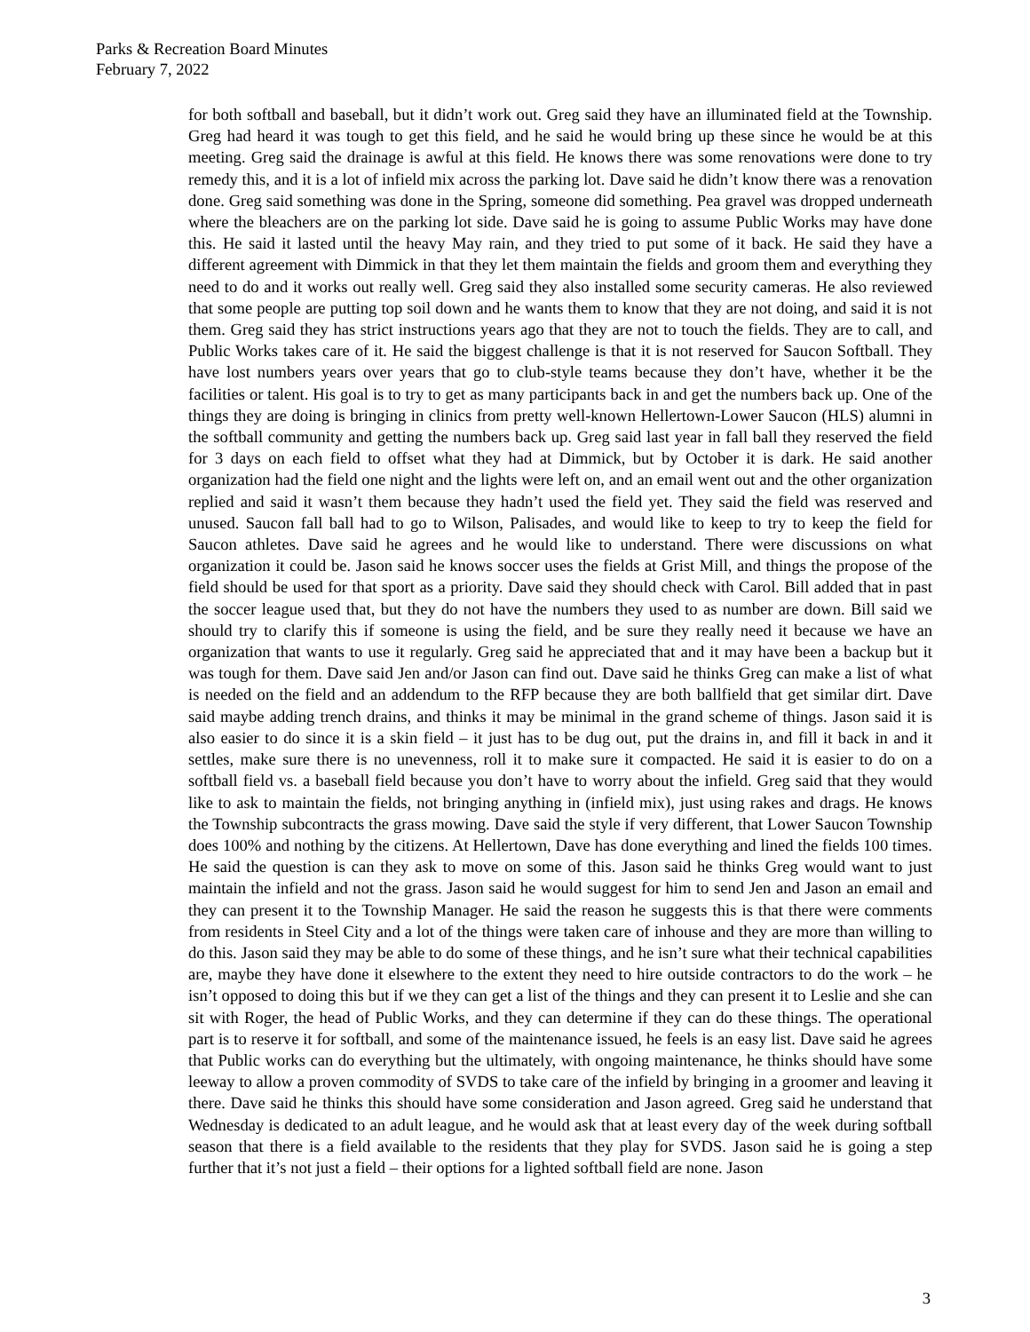Parks & Recreation Board Minutes
February 7, 2022
for both softball and baseball, but it didn’t work out. Greg said they have an illuminated field at the Township. Greg had heard it was tough to get this field, and he said he would bring up these since he would be at this meeting. Greg said the drainage is awful at this field. He knows there was some renovations were done to try remedy this, and it is a lot of infield mix across the parking lot. Dave said he didn’t know there was a renovation done. Greg said something was done in the Spring, someone did something. Pea gravel was dropped underneath where the bleachers are on the parking lot side. Dave said he is going to assume Public Works may have done this. He said it lasted until the heavy May rain, and they tried to put some of it back. He said they have a different agreement with Dimmick in that they let them maintain the fields and groom them and everything they need to do and it works out really well. Greg said they also installed some security cameras. He also reviewed that some people are putting top soil down and he wants them to know that they are not doing, and said it is not them. Greg said they has strict instructions years ago that they are not to touch the fields. They are to call, and Public Works takes care of it. He said the biggest challenge is that it is not reserved for Saucon Softball. They have lost numbers years over years that go to club-style teams because they don’t have, whether it be the facilities or talent. His goal is to try to get as many participants back in and get the numbers back up. One of the things they are doing is bringing in clinics from pretty well-known Hellertown-Lower Saucon (HLS) alumni in the softball community and getting the numbers back up. Greg said last year in fall ball they reserved the field for 3 days on each field to offset what they had at Dimmick, but by October it is dark. He said another organization had the field one night and the lights were left on, and an email went out and the other organization replied and said it wasn’t them because they hadn’t used the field yet. They said the field was reserved and unused. Saucon fall ball had to go to Wilson, Palisades, and would like to keep to try to keep the field for Saucon athletes. Dave said he agrees and he would like to understand. There were discussions on what organization it could be. Jason said he knows soccer uses the fields at Grist Mill, and things the propose of the field should be used for that sport as a priority. Dave said they should check with Carol. Bill added that in past the soccer league used that, but they do not have the numbers they used to as number are down. Bill said we should try to clarify this if someone is using the field, and be sure they really need it because we have an organization that wants to use it regularly. Greg said he appreciated that and it may have been a backup but it was tough for them. Dave said Jen and/or Jason can find out. Dave said he thinks Greg can make a list of what is needed on the field and an addendum to the RFP because they are both ballfield that get similar dirt. Dave said maybe adding trench drains, and thinks it may be minimal in the grand scheme of things. Jason said it is also easier to do since it is a skin field – it just has to be dug out, put the drains in, and fill it back in and it settles, make sure there is no unevenness, roll it to make sure it compacted. He said it is easier to do on a softball field vs. a baseball field because you don’t have to worry about the infield. Greg said that they would like to ask to maintain the fields, not bringing anything in (infield mix), just using rakes and drags. He knows the Township subcontracts the grass mowing. Dave said the style if very different, that Lower Saucon Township does 100% and nothing by the citizens. At Hellertown, Dave has done everything and lined the fields 100 times. He said the question is can they ask to move on some of this. Jason said he thinks Greg would want to just maintain the infield and not the grass. Jason said he would suggest for him to send Jen and Jason an email and they can present it to the Township Manager. He said the reason he suggests this is that there were comments from residents in Steel City and a lot of the things were taken care of inhouse and they are more than willing to do this. Jason said they may be able to do some of these things, and he isn’t sure what their technical capabilities are, maybe they have done it elsewhere to the extent they need to hire outside contractors to do the work – he isn’t opposed to doing this but if we they can get a list of the things and they can present it to Leslie and she can sit with Roger, the head of Public Works, and they can determine if they can do these things. The operational part is to reserve it for softball, and some of the maintenance issued, he feels is an easy list. Dave said he agrees that Public works can do everything but the ultimately, with ongoing maintenance, he thinks should have some leeway to allow a proven commodity of SVDS to take care of the infield by bringing in a groomer and leaving it there. Dave said he thinks this should have some consideration and Jason agreed. Greg said he understand that Wednesday is dedicated to an adult league, and he would ask that at least every day of the week during softball season that there is a field available to the residents that they play for SVDS. Jason said he is going a step further that it’s not just a field – their options for a lighted softball field are none. Jason
3